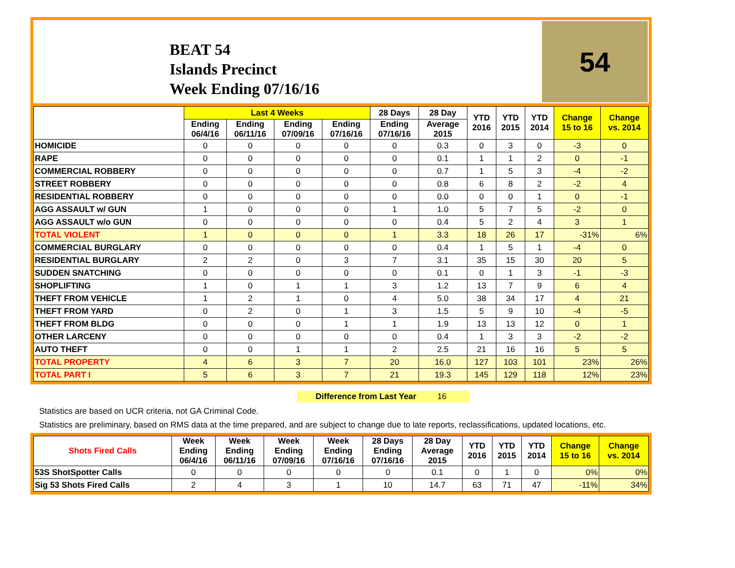BEAT 54
Islands Precinct
Week Ending 07/16/16
54
| | Last 4 Weeks | | | | 28 Days | 28 Day | YTD 2016 | YTD 2015 | YTD 2014 | Change 15 to 16 | Change vs. 2014 |
| --- | --- | --- | --- | --- | --- | --- | --- | --- | --- | --- | --- |
| | Ending 06/4/16 | Ending 06/11/16 | Ending 07/09/16 | Ending 07/16/16 | Ending 07/16/16 | Average 2015 | | | | | |
| HOMICIDE | 0 | 0 | 0 | 0 | 0 | 0.3 | 0 | 3 | 0 | -3 | 0 |
| RAPE | 0 | 0 | 0 | 0 | 0 | 0.1 | 1 | 1 | 2 | 0 | -1 |
| COMMERCIAL ROBBERY | 0 | 0 | 0 | 0 | 0 | 0.7 | 1 | 5 | 3 | -4 | -2 |
| STREET ROBBERY | 0 | 0 | 0 | 0 | 0 | 0.8 | 6 | 8 | 2 | -2 | 4 |
| RESIDENTIAL ROBBERY | 0 | 0 | 0 | 0 | 0 | 0.0 | 0 | 0 | 1 | 0 | -1 |
| AGG ASSAULT w/ GUN | 1 | 0 | 0 | 0 | 1 | 1.0 | 5 | 7 | 5 | -2 | 0 |
| AGG ASSAULT w/o GUN | 0 | 0 | 0 | 0 | 0 | 0.4 | 5 | 2 | 4 | 3 | 1 |
| TOTAL VIOLENT | 1 | 0 | 0 | 0 | 1 | 3.3 | 18 | 26 | 17 | -31% | 6% |
| COMMERCIAL BURGLARY | 0 | 0 | 0 | 0 | 0 | 0.4 | 1 | 5 | 1 | -4 | 0 |
| RESIDENTIAL BURGLARY | 2 | 2 | 0 | 3 | 7 | 3.1 | 35 | 15 | 30 | 20 | 5 |
| SUDDEN SNATCHING | 0 | 0 | 0 | 0 | 0 | 0.1 | 0 | 1 | 3 | -1 | -3 |
| SHOPLIFTING | 1 | 0 | 1 | 1 | 3 | 1.2 | 13 | 7 | 9 | 6 | 4 |
| THEFT FROM VEHICLE | 1 | 2 | 1 | 0 | 4 | 5.0 | 38 | 34 | 17 | 4 | 21 |
| THEFT FROM YARD | 0 | 2 | 0 | 1 | 3 | 1.5 | 5 | 9 | 10 | -4 | -5 |
| THEFT FROM BLDG | 0 | 0 | 0 | 1 | 1 | 1.9 | 13 | 13 | 12 | 0 | 1 |
| OTHER LARCENY | 0 | 0 | 0 | 0 | 0 | 0.4 | 1 | 3 | 3 | -2 | -2 |
| AUTO THEFT | 0 | 0 | 1 | 1 | 2 | 2.5 | 21 | 16 | 16 | 5 | 5 |
| TOTAL PROPERTY | 4 | 6 | 3 | 7 | 20 | 16.0 | 127 | 103 | 101 | 23% | 26% |
| TOTAL PART I | 5 | 6 | 3 | 7 | 21 | 19.3 | 145 | 129 | 118 | 12% | 23% |
Difference from Last Year 16
Statistics are based on UCR criteria, not GA Criminal Code.
Statistics are preliminary, based on RMS data at the time prepared, and are subject to change due to late reports, reclassifications, updated locations, etc.
| Shots Fired Calls | Week Ending 06/4/16 | Week Ending 06/11/16 | Week Ending 07/09/16 | Week Ending 07/16/16 | 28 Days Ending 07/16/16 | 28 Day Average 2015 | YTD 2016 | YTD 2015 | YTD 2014 | Change 15 to 16 | Change vs. 2014 |
| --- | --- | --- | --- | --- | --- | --- | --- | --- | --- | --- | --- |
| 53S ShotSpotter Calls | 0 | 0 | 0 | 0 | 0 | 0.1 | 0 | 1 | 0 | 0% | 0% |
| Sig 53 Shots Fired Calls | 2 | 4 | 3 | 1 | 10 | 14.7 | 63 | 71 | 47 | -11% | 34% |